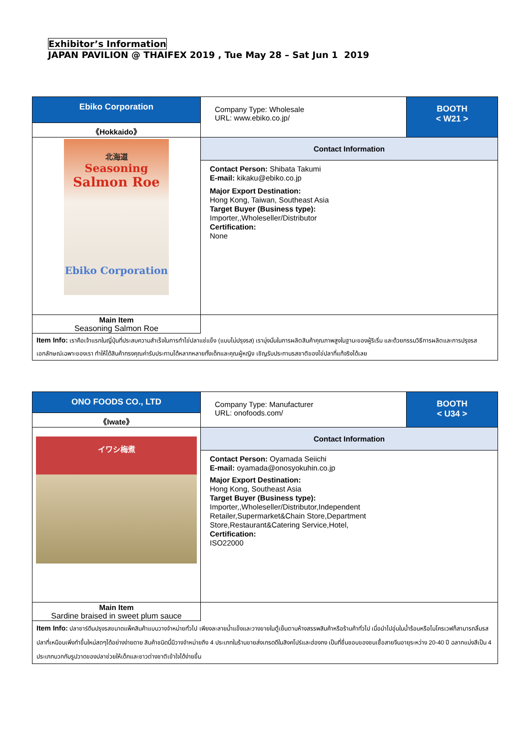Exhibitor’s Information
JAPAN PAVILION @ THAIFEX 2019 , Tue May 28 – Sat Jun 1 2019
| Ebiko Corporation | Company Type: Wholesale URL: www.ebiko.co.jp/ | BOOTH < W21 > |
| 《Hokkaido》 | | |
| 北海道 Seasoning Salmon Roe Ebiko Corporation | Contact Information | |
| | Contact Person: Shibata Takumi E-mail: kikaku@ebiko.co.jp Major Export Destination: Hong Kong, Taiwan, Southeast Asia Target Buyer (Business type): Importer,,Wholeseller/Distributor Certification: None | |
| Main Item Seasoning Salmon Roe | | |
| Item Info: เราคือเจ้าแรกในญี่ปุ่นที่ประสบความสำเร็จในการทำไข่ปลาแช่แข็ง (แบบไม่ปรุงรส) เรามุ่งมั่นในการผลิตสินค้าคุณภาพสูงในฐานะของผู้ริเริ่ม และด้วยกรรมวิธีการผลิตและการปรุงรสเอกลักษณ์เฉพาะของเรา ทำให้ได้สินค้าทรงคุณค่ารับประทานได้หลากหลายทั้งเด็กและคุณผู้หญิง เชิญรับประทานรสชาติของไข่ปลาที่แท้จริงได้เลย | | |
| ONO FOODS CO., LTD | Company Type: Manufacturer URL: onofoods.com/ | BOOTH < U34 > |
| 《Iwate》 | | |
| イワシ梅煮 | Contact Information | |
| | Contact Person: Oyamada Seiichi E-mail: oyamada@onosyokuhin.co.jp Major Export Destination: Hong Kong, Southeast Asia Target Buyer (Business type): Importer,,Wholeseller/Distributor,Independent Retailer,Supermarket&Chain Store,Department Store,Restaurant&Catering Service,Hotel, Certification: ISO22000 | |
| Main Item Sardine braised in sweet plum sauce | | |
| Item Info: ปลาซาร์ดีนปรุงรสขนาดแพ็คสินค้าแบบวางจำหน่ายทั่วไป เพียงละลายน้ำแข็งและวางขายในตู้เย็นตามห้างสรรพสินค้าหรือร้านค้าทั่วไป เมื่อนำไปอุ่นในน้ำร้อนหรือไมโครเวฟก็สามารถลิ้มรสปลาที่เหมือนเพิ่งทำขึ้นใหม่สดๆได้อย่างง่ายดาย สินค้าชนิดนี้มีวางจำหน่ายถึง 4 ประเภทในร้านขายส่งเกรดดีในสิงคโปร์และฮ่องกง เป็นที่ชื่นชอบของชนเชื้อสายจีนอายุระหว่าง 20-40 ปี ฉลากแบ่งสีเป็น 4 ประเภทบวกกับรูปวาดของปลาช่วยให้เด็กและชาวต่างชาติเข้าใจได้ง่ายขึ้น | | |